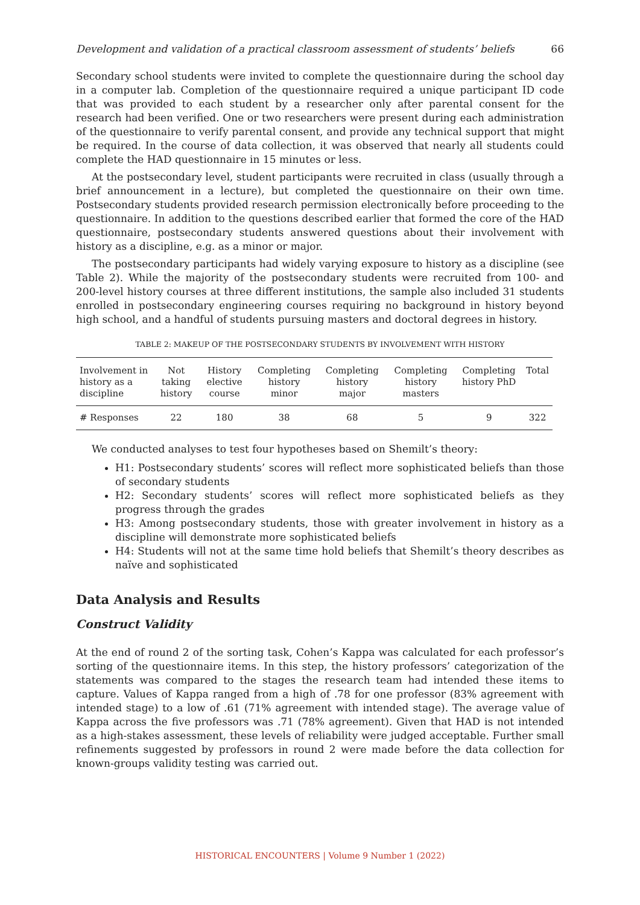Development and validation of a practical classroom assessment of students’ beliefs 66
Secondary school students were invited to complete the questionnaire during the school day in a computer lab. Completion of the questionnaire required a unique participant ID code that was provided to each student by a researcher only after parental consent for the research had been verified. One or two researchers were present during each administration of the questionnaire to verify parental consent, and provide any technical support that might be required. In the course of data collection, it was observed that nearly all students could complete the HAD questionnaire in 15 minutes or less.
At the postsecondary level, student participants were recruited in class (usually through a brief announcement in a lecture), but completed the questionnaire on their own time. Postsecondary students provided research permission electronically before proceeding to the questionnaire. In addition to the questions described earlier that formed the core of the HAD questionnaire, postsecondary students answered questions about their involvement with history as a discipline, e.g. as a minor or major.
The postsecondary participants had widely varying exposure to history as a discipline (see Table 2). While the majority of the postsecondary students were recruited from 100- and 200-level history courses at three different institutions, the sample also included 31 students enrolled in postsecondary engineering courses requiring no background in history beyond high school, and a handful of students pursuing masters and doctoral degrees in history.
TABLE 2: MAKEUP OF THE POSTSECONDARY STUDENTS BY INVOLVEMENT WITH HISTORY
| Involvement in history as a discipline | Not taking history | History elective course | Completing history minor | Completing history major | Completing history masters | Completing history PhD | Total |
| --- | --- | --- | --- | --- | --- | --- | --- |
| # Responses | 22 | 180 | 38 | 68 | 5 | 9 | 322 |
We conducted analyses to test four hypotheses based on Shemilt’s theory:
H1: Postsecondary students’ scores will reflect more sophisticated beliefs than those of secondary students
H2: Secondary students’ scores will reflect more sophisticated beliefs as they progress through the grades
H3: Among postsecondary students, those with greater involvement in history as a discipline will demonstrate more sophisticated beliefs
H4: Students will not at the same time hold beliefs that Shemilt’s theory describes as naïve and sophisticated
Data Analysis and Results
Construct Validity
At the end of round 2 of the sorting task, Cohen’s Kappa was calculated for each professor’s sorting of the questionnaire items. In this step, the history professors’ categorization of the statements was compared to the stages the research team had intended these items to capture. Values of Kappa ranged from a high of .78 for one professor (83% agreement with intended stage) to a low of .61 (71% agreement with intended stage). The average value of Kappa across the five professors was .71 (78% agreement). Given that HAD is not intended as a high-stakes assessment, these levels of reliability were judged acceptable. Further small refinements suggested by professors in round 2 were made before the data collection for known-groups validity testing was carried out.
HISTORICAL ENCOUNTERS | Volume 9 Number 1 (2022)